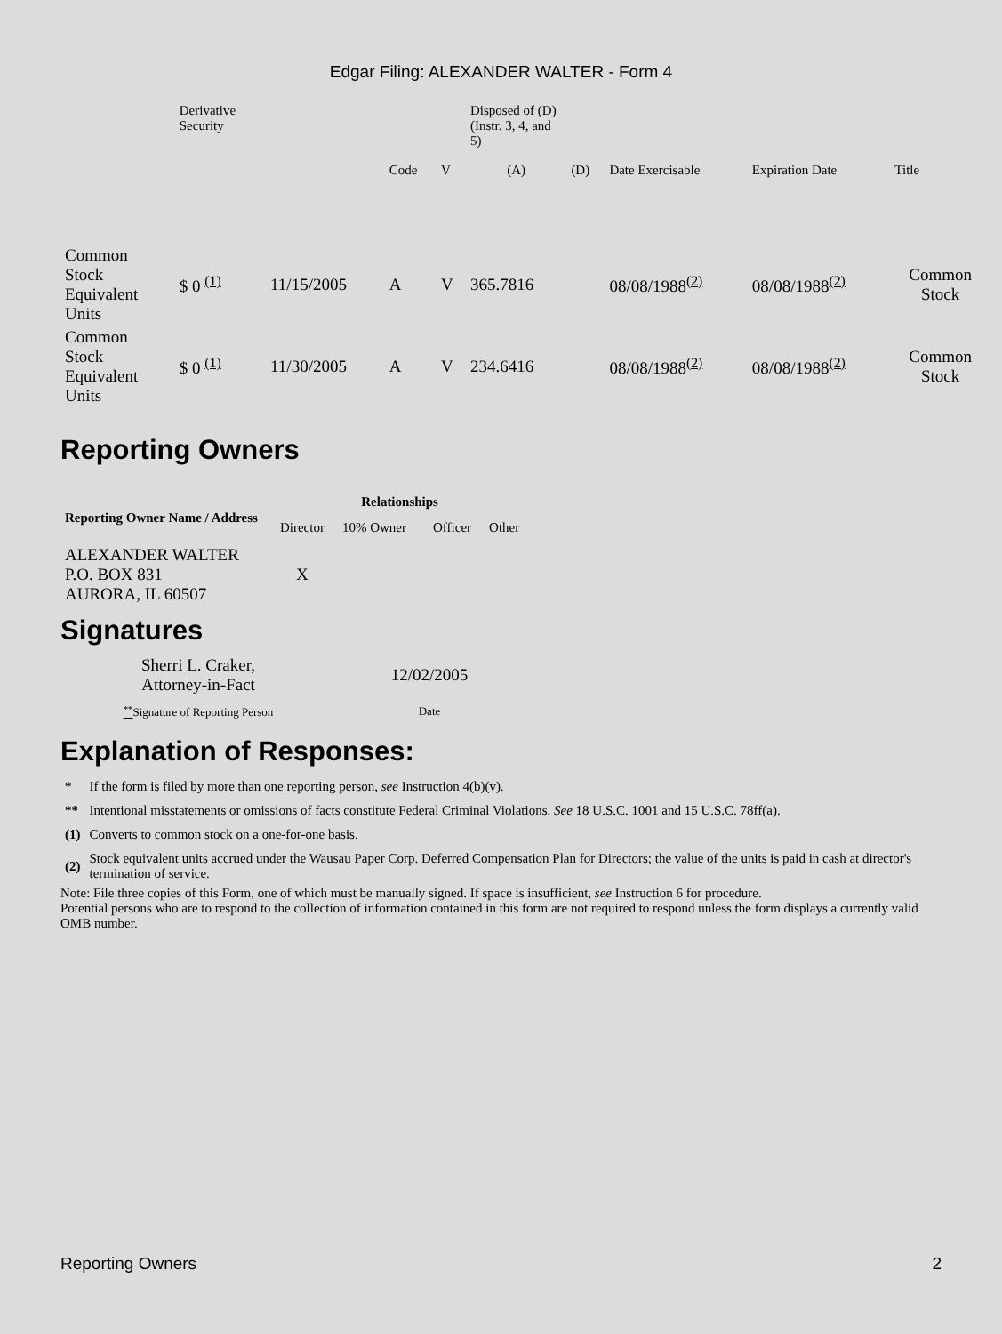Edgar Filing: ALEXANDER WALTER - Form 4
| | Derivative Security | | | | Disposed of (D) (Instr. 3, 4, and 5) | | | | | |
| | | | Code | V | (A) | (D) | Date Exercisable | Expiration Date | Title | |
| Common Stock Equivalent Units | $ 0 <sup>(1)</sup> | 11/15/2005 | A | V | 365.7816 | | 08/08/1988<sup>(2)</sup> | 08/08/1988<sup>(2)</sup> | Common Stock | |
| Common Stock Equivalent Units | $ 0 <sup>(1)</sup> | 11/30/2005 | A | V | 234.6416 | | 08/08/1988<sup>(2)</sup> | 08/08/1988<sup>(2)</sup> | Common Stock | |
Reporting Owners
| Reporting Owner Name / Address | Relationships | | | |
| --- | --- | --- | --- | --- |
| | Director | 10% Owner | Officer | Other |
| ALEXANDER WALTER P.O. BOX 831 AURORA, IL 60507 | X | | | |
Signatures
| Sherri L. Craker, Attorney-in-Fact | 12/02/2005 |
| <sup>**</sup> Signature of Reporting Person | Date |
Explanation of Responses:
| * | If the form is filed by more than one reporting person, see Instruction 4(b)(v). |
| ** | Intentional misstatements or omissions of facts constitute Federal Criminal Violations. See 18 U.S.C. 1001 and 15 U.S.C. 78ff(a). |
| (1) | Converts to common stock on a one-for-one basis. |
| (2) | Stock equivalent units accrued under the Wausau Paper Corp. Deferred Compensation Plan for Directors; the value of the units is paid in cash at director's termination of service. |
Note: File three copies of this Form, one of which must be manually signed. If space is insufficient, see Instruction 6 for procedure.
Potential persons who are to respond to the collection of information contained in this form are not required to respond unless the form displays a currently valid OMB number.
Reporting Owners 2